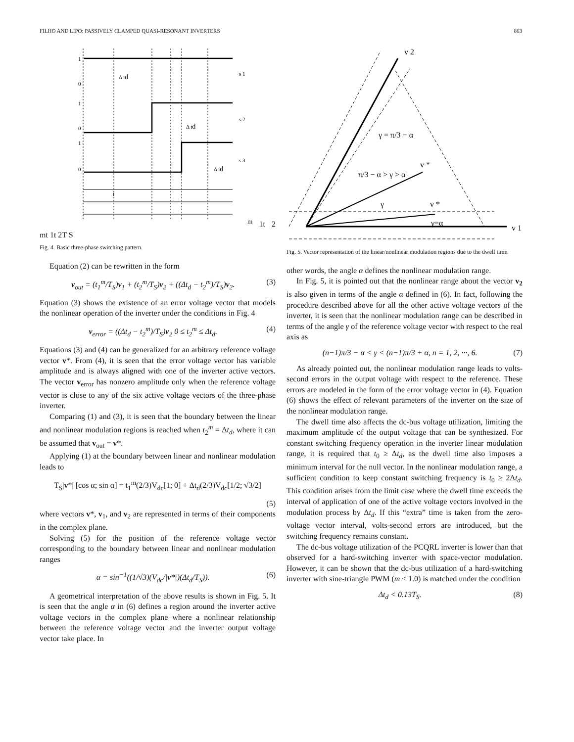FILHO AND LIPO: PASSIVELY CLAMPED QUASI-RESONANT INVERTERS 863
1
0
1
0
1
0
Δ td
Δ td
Δ td
s 1
s 2
s 3
tm 1
t 2 m
t 1
t 2
T S
Fig. 4. Basic three-phase switching pattern.
Equation (2) can be rewritten in the form
v<sub>out</sub> = (t<sub>1</sub><sup>m</sup>/T<sub>S</sub>)v<sub>1</sub> + (t<sub>2</sub><sup>m</sup>/T<sub>S</sub>)v<sub>2</sub> + ((Δt<sub>d</sub> − t<sub>2</sub><sup>m</sup>)/T<sub>S</sub>)v<sub>2</sub>. (3)
Equation (3) shows the existence of an error voltage vector that models the nonlinear operation of the inverter under the conditions in Fig. 4
v<sub>error</sub> = ((Δt<sub>d</sub> − t<sub>2</sub><sup>m</sup>)/T<sub>S</sub>)v<sub>2</sub> 0 ≤ t<sub>2</sub><sup>m</sup> ≤ Δt<sub>d</sub>. (4)
Equations (3) and (4) can be generalized for an arbitrary reference voltage vector v*. From (4), it is seen that the error voltage vector has variable amplitude and is always aligned with one of the inverter active vectors. The vector v<sub>error</sub> has nonzero amplitude only when the reference voltage vector is close to any of the six active voltage vectors of the three-phase inverter.
Comparing (1) and (3), it is seen that the boundary between the linear and nonlinear modulation regions is reached when t<sub>2</sub><sup>m</sup> = Δt<sub>d</sub>, where it can be assumed that v<sub>out</sub> = v*.
Applying (1) at the boundary between linear and nonlinear modulation leads to
T<sub>S</sub>|v*| [cos α; sin α] = t<sub>1</sub><sup>m</sup>(2/3)V<sub>dc</sub>[1; 0] + Δt<sub>d</sub>(2/3)V<sub>dc</sub>[1/2; √3/2]
(5)
where vectors v*, v<sub>1</sub>, and v<sub>2</sub> are represented in terms of their components in the complex plane.
Solving (5) for the position of the reference voltage vector corresponding to the boundary between linear and nonlinear modulation ranges
α = sin<sup>−1</sup>((1/√3)(V<sub>dc</sub>/|v*|)(Δt<sub>d</sub>/T<sub>S</sub>)). (6)
A geometrical interpretation of the above results is shown in Fig. 5. It is seen that the angle α in (6) defines a region around the inverter active voltage vectors in the complex plane where a nonlinear relationship between the reference voltage vector and the inverter output voltage vector take place. In
v 2
γ = π/3 − α
v *
π/3 − α > γ > α
γ
v *
γ=α
v 1
Fig. 5. Vector representation of the linear/nonlinear modulation regions due to the dwell time.
other words, the angle α defines the nonlinear modulation range.
In Fig. 5, it is pointed out that the nonlinear range about the vector v<sub>2</sub> is also given in terms of the angle α defined in (6). In fact, following the procedure described above for all the other active voltage vectors of the inverter, it is seen that the nonlinear modulation range can be described in terms of the angle γ of the reference voltage vector with respect to the real axis as
(n−1)π/3 − α < γ < (n−1)π/3 + α, n = 1, 2, ···, 6. (7)
As already pointed out, the nonlinear modulation range leads to volts-second errors in the output voltage with respect to the reference. These errors are modeled in the form of the error voltage vector in (4). Equation (6) shows the effect of relevant parameters of the inverter on the size of the nonlinear modulation range.
The dwell time also affects the dc-bus voltage utilization, limiting the maximum amplitude of the output voltage that can be synthesized. For constant switching frequency operation in the inverter linear modulation range, it is required that t<sub>0</sub> ≥ Δt<sub>d</sub>, as the dwell time also imposes a minimum interval for the null vector. In the nonlinear modulation range, a sufficient condition to keep constant switching frequency is t<sub>0</sub> ≥ 2Δt<sub>d</sub>. This condition arises from the limit case where the dwell time exceeds the interval of application of one of the active voltage vectors involved in the modulation process by Δt<sub>d</sub>. If this “extra” time is taken from the zero-voltage vector interval, volts-second errors are introduced, but the switching frequency remains constant.
The dc-bus voltage utilization of the PCQRL inverter is lower than that observed for a hard-switching inverter with space-vector modulation. However, it can be shown that the dc-bus utilization of a hard-switching inverter with sine-triangle PWM (m ≤ 1.0) is matched under the condition
Δt<sub>d</sub> < 0.13T<sub>S</sub>. (8)